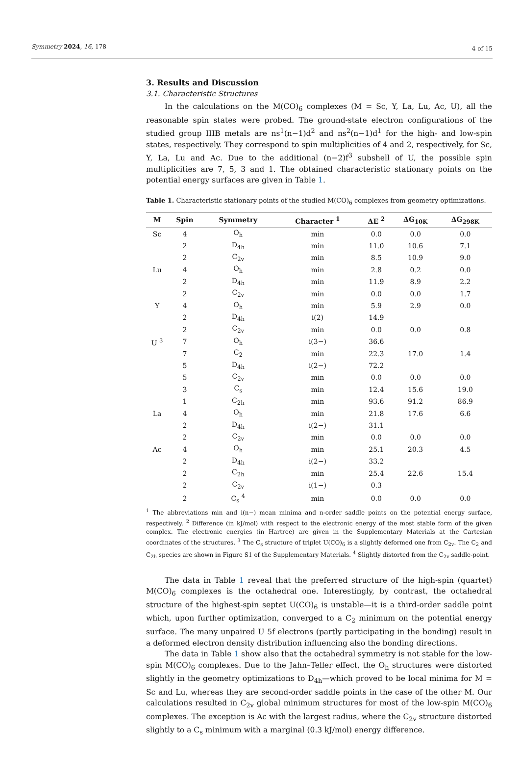Symmetry 2024, 16, 178 4 of 15
3. Results and Discussion
3.1. Characteristic Structures
In the calculations on the M(CO)<sub>6</sub> complexes (M = Sc, Y, La, Lu, Ac, U), all the reasonable spin states were probed. The ground-state electron configurations of the studied group IIIB metals are ns<sup>1</sup>(n−1)d<sup>2</sup> and ns<sup>2</sup>(n−1)d<sup>1</sup> for the high- and low-spin states, respectively. They correspond to spin multiplicities of 4 and 2, respectively, for Sc, Y, La, Lu and Ac. Due to the additional (n−2)f<sup>3</sup> subshell of U, the possible spin multiplicities are 7, 5, 3 and 1. The obtained characteristic stationary points on the potential energy surfaces are given in Table 1.
Table 1. Characteristic stationary points of the studied M(CO)<sub>6</sub> complexes from geometry optimizations.
| M | Spin | Symmetry | Character <sup>1</sup> | ΔE <sup>2</sup> | ΔG<sub>10K</sub> | ΔG<sub>298K</sub> |
| --- | --- | --- | --- | --- | --- | --- |
| Sc | 4 | O<sub>h</sub> | min | 0.0 | 0.0 | 0.0 |
| | 2 | D<sub>4h</sub> | min | 11.0 | 10.6 | 7.1 |
| | 2 | C<sub>2v</sub> | min | 8.5 | 10.9 | 9.0 |
| Lu | 4 | O<sub>h</sub> | min | 2.8 | 0.2 | 0.0 |
| | 2 | D<sub>4h</sub> | min | 11.9 | 8.9 | 2.2 |
| | 2 | C<sub>2v</sub> | min | 0.0 | 0.0 | 1.7 |
| Y | 4 | O<sub>h</sub> | min | 5.9 | 2.9 | 0.0 |
| | 2 | D<sub>4h</sub> | i(2) | 14.9 | | |
| | 2 | C<sub>2v</sub> | min | 0.0 | 0.0 | 0.8 |
| U <sup>3</sup> | 7 | O<sub>h</sub> | i(3−) | 36.6 | | |
| | 7 | C<sub>2</sub> | min | 22.3 | 17.0 | 1.4 |
| | 5 | D<sub>4h</sub> | i(2−) | 72.2 | | |
| | 5 | C<sub>2v</sub> | min | 0.0 | 0.0 | 0.0 |
| | 3 | C<sub>s</sub> | min | 12.4 | 15.6 | 19.0 |
| | 1 | C<sub>2h</sub> | min | 93.6 | 91.2 | 86.9 |
| La | 4 | O<sub>h</sub> | min | 21.8 | 17.6 | 6.6 |
| | 2 | D<sub>4h</sub> | i(2−) | 31.1 | | |
| | 2 | C<sub>2v</sub> | min | 0.0 | 0.0 | 0.0 |
| Ac | 4 | O<sub>h</sub> | min | 25.1 | 20.3 | 4.5 |
| | 2 | D<sub>4h</sub> | i(2−) | 33.2 | | |
| | 2 | C<sub>2h</sub> | min | 25.4 | 22.6 | 15.4 |
| | 2 | C<sub>2v</sub> | i(1−) | 0.3 | | |
| | 2 | C<sub>s</sub> <sup>4</sup> | min | 0.0 | 0.0 | 0.0 |
<sup>1</sup> The abbreviations min and i(n−) mean minima and n-order saddle points on the potential energy surface, respectively. <sup>2</sup> Difference (in kJ/mol) with respect to the electronic energy of the most stable form of the given complex. The electronic energies (in Hartree) are given in the Supplementary Materials at the Cartesian coordinates of the structures. <sup>3</sup> The C<sub>s</sub> structure of triplet U(CO)<sub>6</sub> is a slightly deformed one from C<sub>2v</sub>. The C<sub>2</sub> and C<sub>2h</sub> species are shown in Figure S1 of the Supplementary Materials. <sup>4</sup> Slightly distorted from the C<sub>2v</sub> saddle-point.
The data in Table 1 reveal that the preferred structure of the high-spin (quartet) M(CO)<sub>6</sub> complexes is the octahedral one. Interestingly, by contrast, the octahedral structure of the highest-spin septet U(CO)<sub>6</sub> is unstable—it is a third-order saddle point which, upon further optimization, converged to a C<sub>2</sub> minimum on the potential energy surface. The many unpaired U 5f electrons (partly participating in the bonding) result in a deformed electron density distribution influencing also the bonding directions.
The data in Table 1 show also that the octahedral symmetry is not stable for the low-spin M(CO)<sub>6</sub> complexes. Due to the Jahn–Teller effect, the O<sub>h</sub> structures were distorted slightly in the geometry optimizations to D<sub>4h</sub>—which proved to be local minima for M = Sc and Lu, whereas they are second-order saddle points in the case of the other M. Our calculations resulted in C<sub>2v</sub> global minimum structures for most of the low-spin M(CO)<sub>6</sub> complexes. The exception is Ac with the largest radius, where the C<sub>2v</sub> structure distorted slightly to a C<sub>s</sub> minimum with a marginal (0.3 kJ/mol) energy difference.